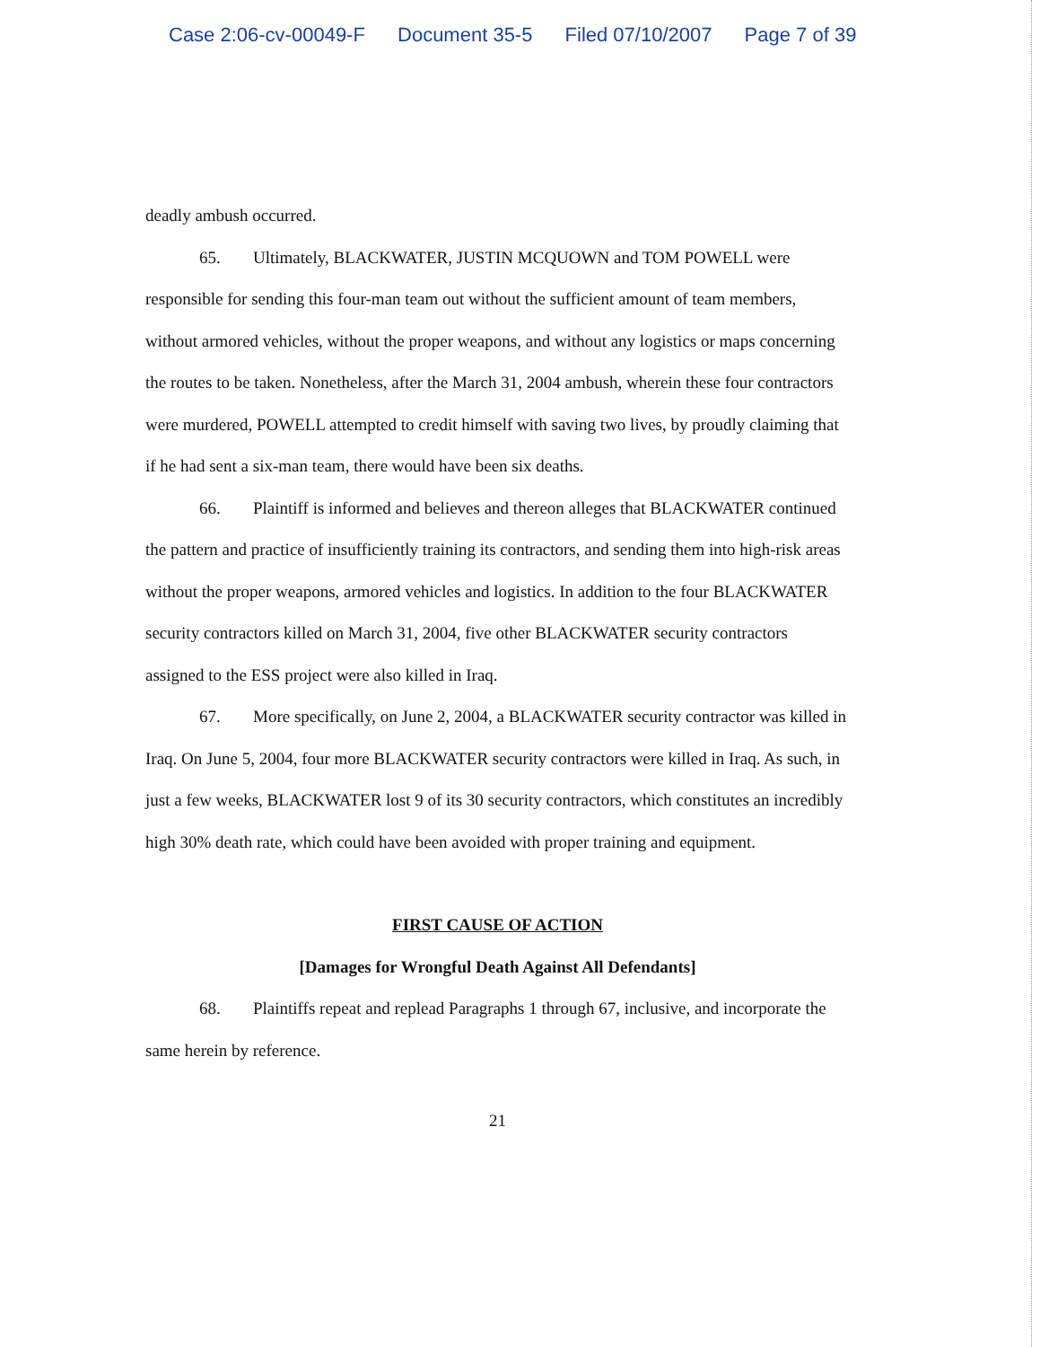Case 2:06-cv-00049-F Document 35-5 Filed 07/10/2007 Page 7 of 39
deadly ambush occurred.
65. Ultimately, BLACKWATER, JUSTIN MCQUOWN and TOM POWELL were responsible for sending this four-man team out without the sufficient amount of team members, without armored vehicles, without the proper weapons, and without any logistics or maps concerning the routes to be taken. Nonetheless, after the March 31, 2004 ambush, wherein these four contractors were murdered, POWELL attempted to credit himself with saving two lives, by proudly claiming that if he had sent a six-man team, there would have been six deaths.
66. Plaintiff is informed and believes and thereon alleges that BLACKWATER continued the pattern and practice of insufficiently training its contractors, and sending them into high-risk areas without the proper weapons, armored vehicles and logistics. In addition to the four BLACKWATER security contractors killed on March 31, 2004, five other BLACKWATER security contractors assigned to the ESS project were also killed in Iraq.
67. More specifically, on June 2, 2004, a BLACKWATER security contractor was killed in Iraq. On June 5, 2004, four more BLACKWATER security contractors were killed in Iraq. As such, in just a few weeks, BLACKWATER lost 9 of its 30 security contractors, which constitutes an incredibly high 30% death rate, which could have been avoided with proper training and equipment.
FIRST CAUSE OF ACTION
[Damages for Wrongful Death Against All Defendants]
68. Plaintiffs repeat and replead Paragraphs 1 through 67, inclusive, and incorporate the same herein by reference.
21